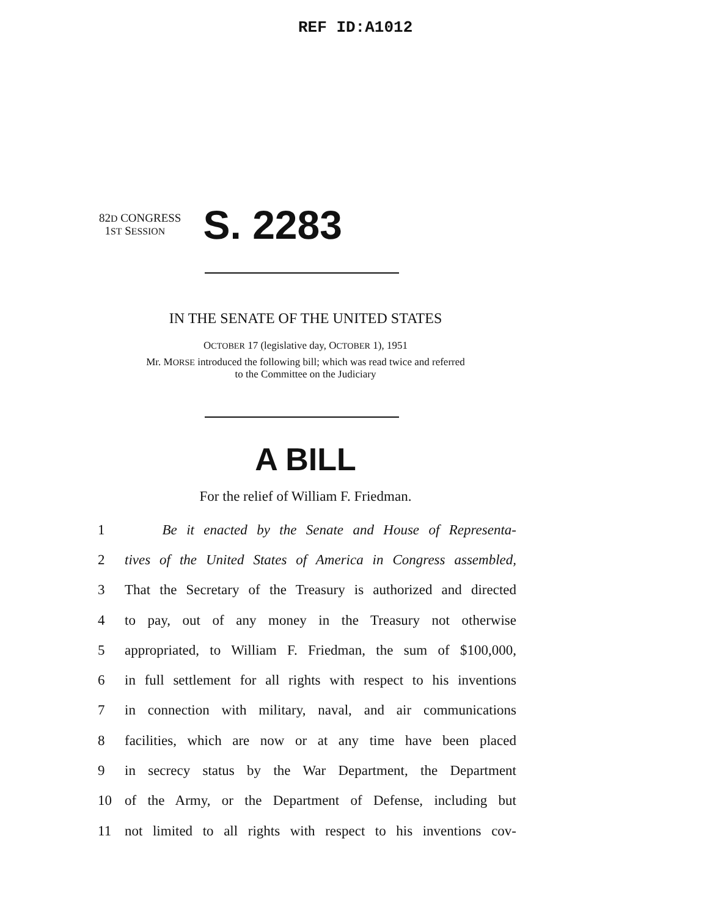REF ID:A1012
82D CONGRESS
1ST SESSION
S. 2283
IN THE SENATE OF THE UNITED STATES
OCTOBER 17 (legislative day, OCTOBER 1), 1951
Mr. MORSE introduced the following bill; which was read twice and referred
to the Committee on the Judiciary
A BILL
For the relief of William F. Friedman.
1 Be it enacted by the Senate and House of Representa-
2 tives of the United States of America in Congress assembled,
3 That the Secretary of the Treasury is authorized and directed
4 to pay, out of any money in the Treasury not otherwise
5 appropriated, to William F. Friedman, the sum of $100,000,
6 in full settlement for all rights with respect to his inventions
7 in connection with military, naval, and air communications
8 facilities, which are now or at any time have been placed
9 in secrecy status by the War Department, the Department
10 of the Army, or the Department of Defense, including but
11 not limited to all rights with respect to his inventions cov-